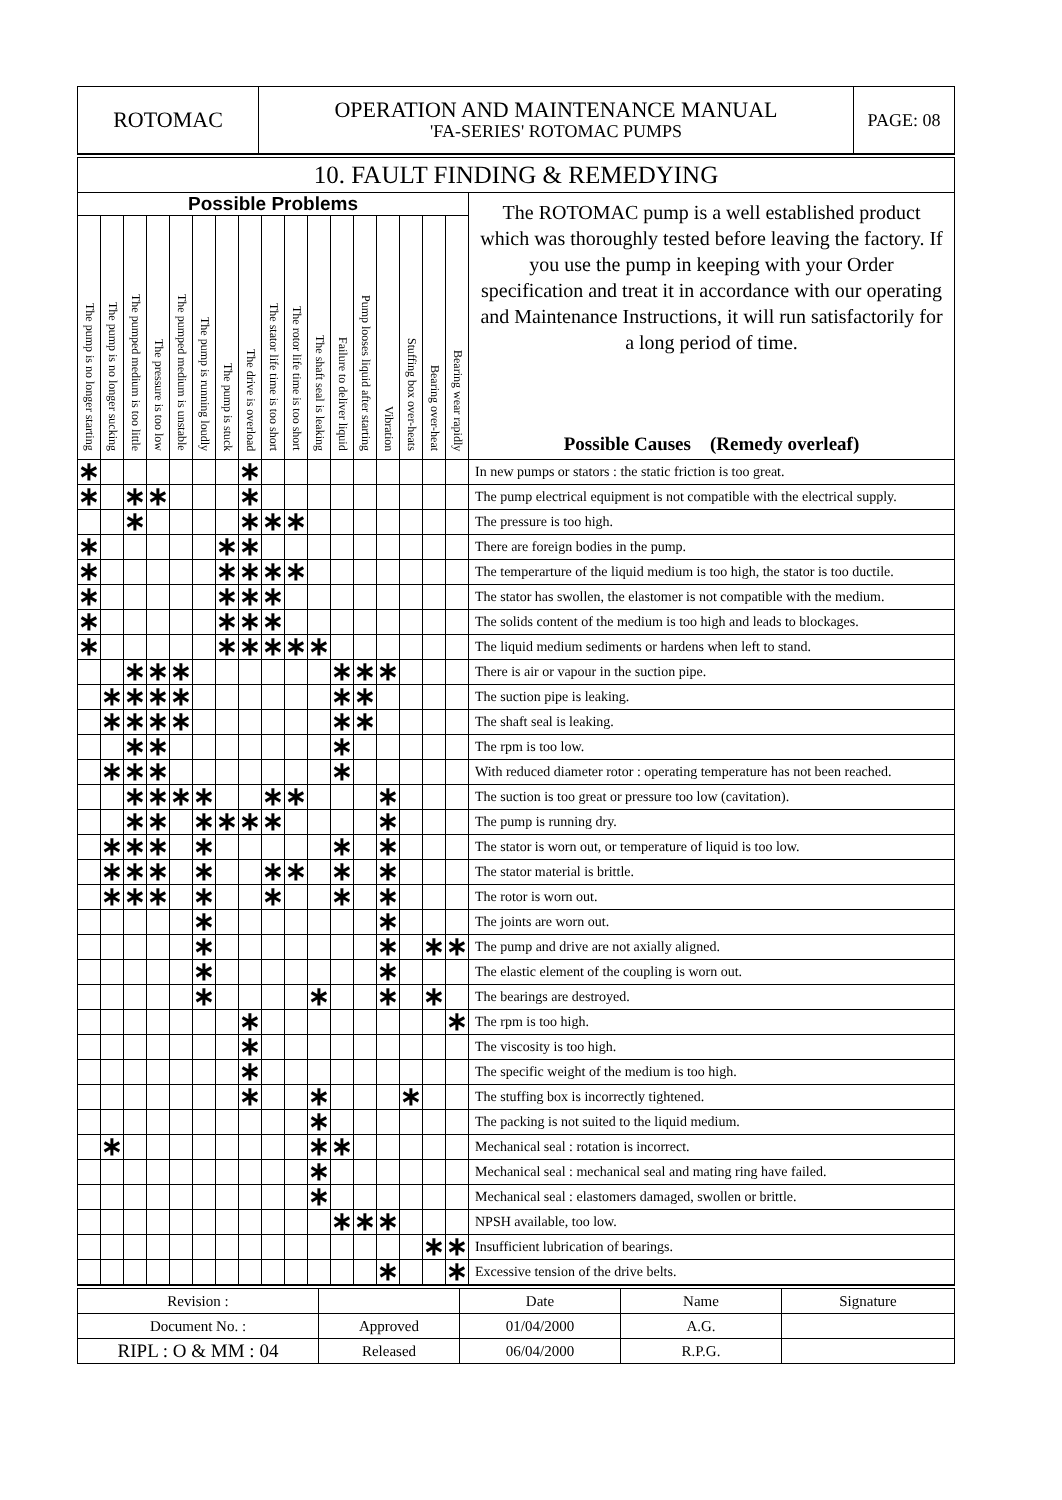| ROTOMAC | OPERATION AND MAINTENANCE MANUAL 'FA-SERIES' ROTOMAC PUMPS | PAGE: 08 |
| 10. FAULT FINDING & REMEDYING | | | | | | | | | | | | | | | | | |
| Possible Problems | | | | | | | | | | | | | | | | | The ROTOMAC pump is a well established product which was thoroughly tested before leaving the factory. If you use the pump in keeping with your Order specification and treat it in accordance with our operating and Maintenance Instructions, it will run satisfactorily for a long period of time. Possible Causes (Remedy overleaf) |
| The pump is no longer starting | The pump is no longer sucking | The pumped medium is too little | The pressure is too low | The pumped medium is unstable | The pump is running loudly | The pump is stuck | The drive is overload | The stator life time is too short | The rotor life time is too short | The shaft seal is leaking | Failure to deliver liquid | Pump looses liquid after starting | Vibration | Stuffing box over-heats | Bearing over-heat | Bearing wear rapidly | |
| ∗ | | | | | | | ∗ | | | | | | | | | | In new pumps or stators : the static friction is too great. |
| ∗ | | ∗ | ∗ | | | | ∗ | | | | | | | | | | The pump electrical equipment is not compatible with the electrical supply. |
| | | ∗ | | | | | ∗ | ∗ | ∗ | | | | | | | | The pressure is too high. |
| ∗ | | | | | | ∗ | ∗ | | | | | | | | | | There are foreign bodies in the pump. |
| ∗ | | | | | | ∗ | ∗ | ∗ | ∗ | | | | | | | | The temperarture of the liquid medium is too high, the stator is too ductile. |
| ∗ | | | | | | ∗ | ∗ | ∗ | | | | | | | | | The stator has swollen, the elastomer is not compatible with the medium. |
| ∗ | | | | | | ∗ | ∗ | ∗ | | | | | | | | | The solids content of the medium is too high and leads to blockages. |
| ∗ | | | | | | ∗ | ∗ | ∗ | ∗ | ∗ | | | | | | | The liquid medium sediments or hardens when left to stand. |
| | | ∗ | ∗ | ∗ | | | | | | | ∗ | ∗ | ∗ | | | | There is air or vapour in the suction pipe. |
| | ∗ | ∗ | ∗ | ∗ | | | | | | | ∗ | ∗ | | | | | The suction pipe is leaking. |
| | ∗ | ∗ | ∗ | ∗ | | | | | | | ∗ | ∗ | | | | | The shaft seal is leaking. |
| | | ∗ | ∗ | | | | | | | | ∗ | | | | | | The rpm is too low. |
| | ∗ | ∗ | ∗ | | | | | | | | ∗ | | | | | | With reduced diameter rotor : operating temperature has not been reached. |
| | | ∗ | ∗ | ∗ | ∗ | | | ∗ | ∗ | | | | ∗ | | | | The suction is too great or pressure too low (cavitation). |
| | | ∗ | ∗ | | ∗ | ∗ | ∗ | ∗ | | | | | ∗ | | | | The pump is running dry. |
| | ∗ | ∗ | ∗ | | ∗ | | | | | | ∗ | | ∗ | | | | The stator is worn out, or temperature of liquid is too low. |
| | ∗ | ∗ | ∗ | | ∗ | | | ∗ | ∗ | | ∗ | | ∗ | | | | The stator material is brittle. |
| | ∗ | ∗ | ∗ | | ∗ | | | ∗ | | | ∗ | | ∗ | | | | The rotor is worn out. |
| | | | | | ∗ | | | | | | | | ∗ | | | | The joints are worn out. |
| | | | | | ∗ | | | | | | | | ∗ | | ∗ | ∗ | The pump and drive are not axially aligned. |
| | | | | | ∗ | | | | | | | | ∗ | | | | The elastic element of the coupling is worn out. |
| | | | | | ∗ | | | | | ∗ | | | ∗ | | ∗ | | The bearings are destroyed. |
| | | | | | | | ∗ | | | | | | | | | ∗ | The rpm is too high. |
| | | | | | | | ∗ | | | | | | | | | | The viscosity is too high. |
| | | | | | | | ∗ | | | | | | | | | | The specific weight of the medium is too high. |
| | | | | | | | ∗ | | | ∗ | | | | ∗ | | | The stuffing box is incorrectly tightened. |
| | | | | | | | | | | ∗ | | | | | | | The packing is not suited to the liquid medium. |
| | ∗ | | | | | | | | | ∗ | ∗ | | | | | | Mechanical seal : rotation is incorrect. |
| | | | | | | | | | | ∗ | | | | | | | Mechanical seal : mechanical seal and mating ring have failed. |
| | | | | | | | | | | ∗ | | | | | | | Mechanical seal : elastomers damaged, swollen or brittle. |
| | | | | | | | | | | | ∗ | ∗ | ∗ | | | | NPSH available, too low. |
| | | | | | | | | | | | | | | | ∗ | ∗ | Insufficient lubrication of bearings. |
| | | | | | | | | | | | | | ∗ | | | ∗ | Excessive tension of the drive belts. |
| Revision : | | Date | Name | Signature |
| Document No. : | Approved | 01/04/2000 | A.G. | |
| RIPL : O & MM : 04 | Released | 06/04/2000 | R.P.G. | |